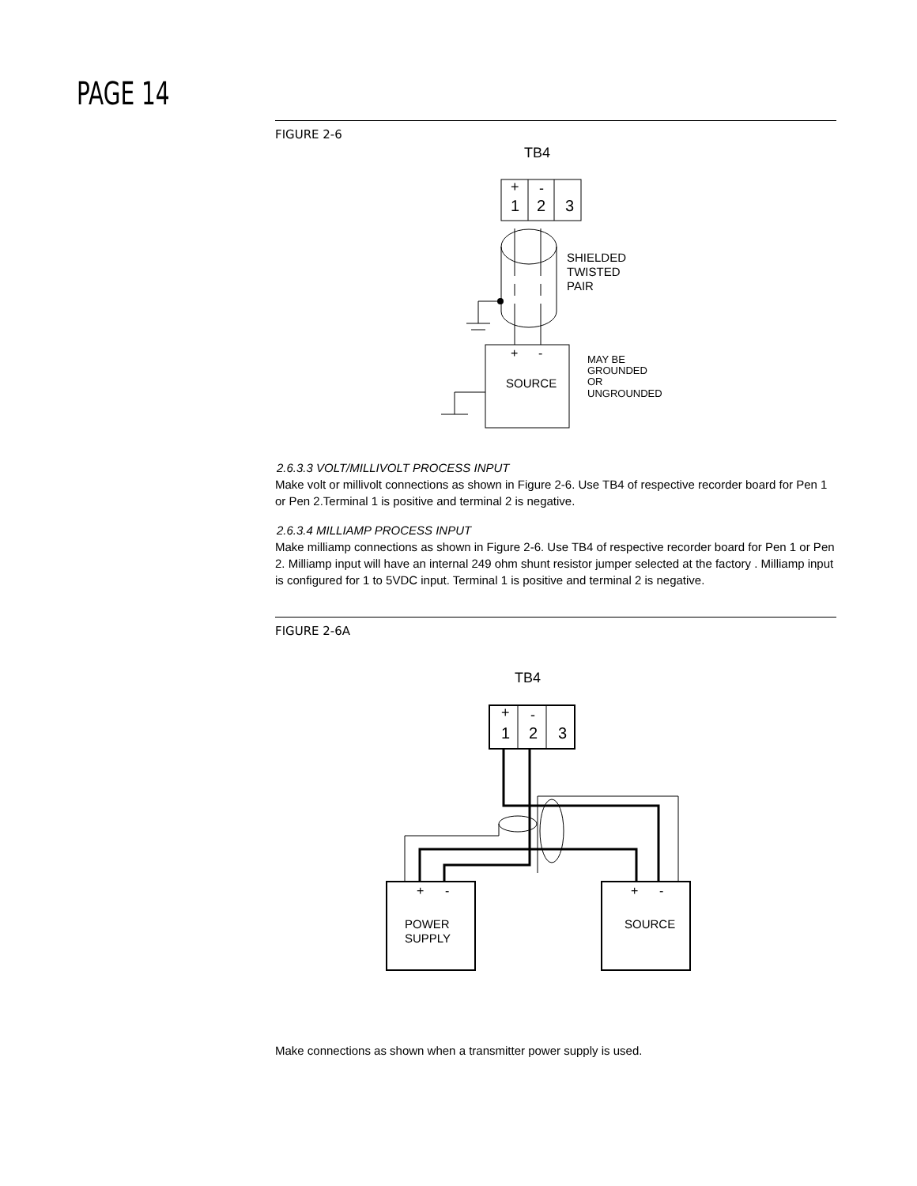PAGE 14
FIGURE 2-6
TB4
+
-
1
2
3
SHIELDED
TWISTED
PAIR
+
-
SOURCE
MAY BE
GROUNDED
OR
UNGROUNDED
2.6.3.3 VOLT/MILLIVOLT PROCESS INPUT
Make volt or millivolt connections as shown in Figure 2-6. Use TB4 of respective recorder board for Pen 1 or Pen 2.Terminal 1 is positive and terminal 2 is negative.
2.6.3.4 MILLIAMP PROCESS INPUT
Make milliamp connections as shown in Figure 2-6. Use TB4 of respective recorder board for Pen 1 or Pen 2. Milliamp input will have an internal 249 ohm shunt resistor jumper selected at the factory . Milliamp input is configured for 1 to 5VDC input. Terminal 1 is positive and terminal 2 is negative.
FIGURE 2-6A
TB4
+
-
1
2
3
+
-
POWER
SUPPLY
+
-
SOURCE
Make connections as shown when a transmitter power supply is used.